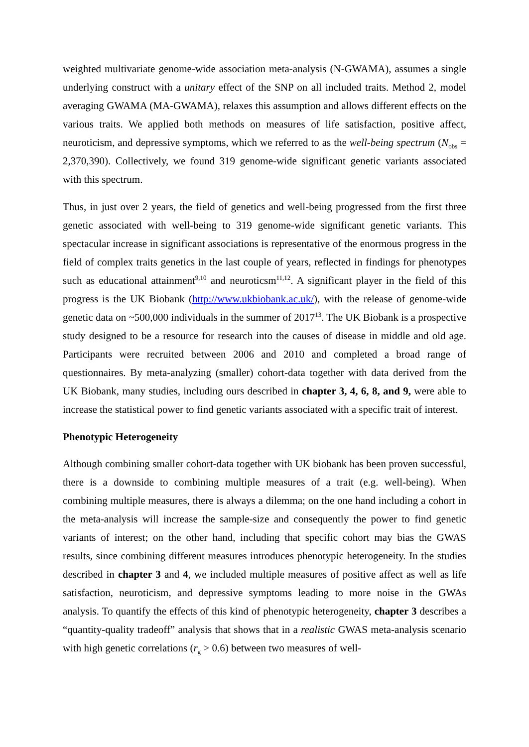weighted multivariate genome-wide association meta-analysis (N-GWAMA), assumes a single underlying construct with a unitary effect of the SNP on all included traits. Method 2, model averaging GWAMA (MA-GWAMA), relaxes this assumption and allows different effects on the various traits. We applied both methods on measures of life satisfaction, positive affect, neuroticism, and depressive symptoms, which we referred to as the well-being spectrum (N<sub>obs</sub> = 2,370,390). Collectively, we found 319 genome-wide significant genetic variants associated with this spectrum.
Thus, in just over 2 years, the field of genetics and well-being progressed from the first three genetic associated with well-being to 319 genome-wide significant genetic variants. This spectacular increase in significant associations is representative of the enormous progress in the field of complex traits genetics in the last couple of years, reflected in findings for phenotypes such as educational attainment<sup>9,10</sup> and neuroticsm<sup>11,12</sup>. A significant player in the field of this progress is the UK Biobank (http://www.ukbiobank.ac.uk/), with the release of genome-wide genetic data on ~500,000 individuals in the summer of 2017<sup>13</sup>. The UK Biobank is a prospective study designed to be a resource for research into the causes of disease in middle and old age. Participants were recruited between 2006 and 2010 and completed a broad range of questionnaires. By meta-analyzing (smaller) cohort-data together with data derived from the UK Biobank, many studies, including ours described in chapter 3, 4, 6, 8, and 9, were able to increase the statistical power to find genetic variants associated with a specific trait of interest.
Phenotypic Heterogeneity
Although combining smaller cohort-data together with UK biobank has been proven successful, there is a downside to combining multiple measures of a trait (e.g. well-being). When combining multiple measures, there is always a dilemma; on the one hand including a cohort in the meta-analysis will increase the sample-size and consequently the power to find genetic variants of interest; on the other hand, including that specific cohort may bias the GWAS results, since combining different measures introduces phenotypic heterogeneity. In the studies described in chapter 3 and 4, we included multiple measures of positive affect as well as life satisfaction, neuroticism, and depressive symptoms leading to more noise in the GWAs analysis. To quantify the effects of this kind of phenotypic heterogeneity, chapter 3 describes a “quantity-quality tradeoff” analysis that shows that in a realistic GWAS meta-analysis scenario with high genetic correlations (r<sub>g</sub> > 0.6) between two measures of well-